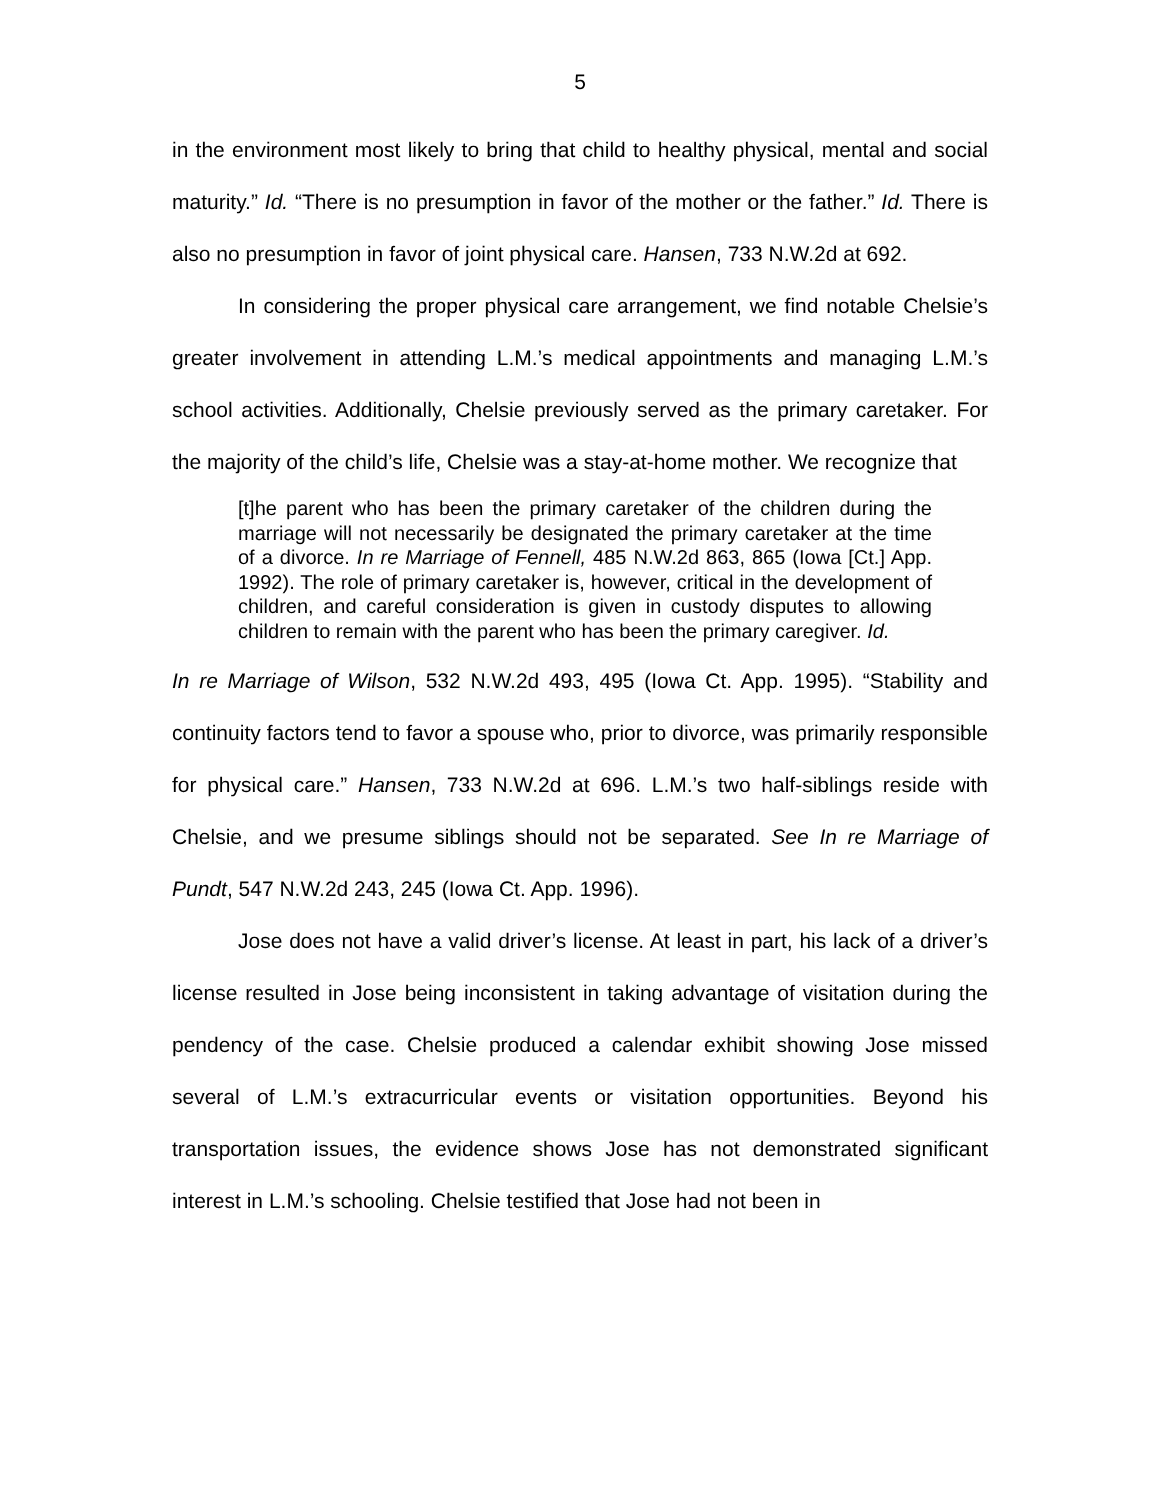5
in the environment most likely to bring that child to healthy physical, mental and social maturity.” Id. “There is no presumption in favor of the mother or the father.” Id. There is also no presumption in favor of joint physical care. Hansen, 733 N.W.2d at 692.
In considering the proper physical care arrangement, we find notable Chelsie’s greater involvement in attending L.M.’s medical appointments and managing L.M.’s school activities. Additionally, Chelsie previously served as the primary caretaker. For the majority of the child’s life, Chelsie was a stay-at-home mother. We recognize that
[t]he parent who has been the primary caretaker of the children during the marriage will not necessarily be designated the primary caretaker at the time of a divorce. In re Marriage of Fennell, 485 N.W.2d 863, 865 (Iowa [Ct.] App. 1992). The role of primary caretaker is, however, critical in the development of children, and careful consideration is given in custody disputes to allowing children to remain with the parent who has been the primary caregiver. Id.
In re Marriage of Wilson, 532 N.W.2d 493, 495 (Iowa Ct. App. 1995). “Stability and continuity factors tend to favor a spouse who, prior to divorce, was primarily responsible for physical care.” Hansen, 733 N.W.2d at 696. L.M.’s two half-siblings reside with Chelsie, and we presume siblings should not be separated. See In re Marriage of Pundt, 547 N.W.2d 243, 245 (Iowa Ct. App. 1996).
Jose does not have a valid driver’s license. At least in part, his lack of a driver’s license resulted in Jose being inconsistent in taking advantage of visitation during the pendency of the case. Chelsie produced a calendar exhibit showing Jose missed several of L.M.’s extracurricular events or visitation opportunities. Beyond his transportation issues, the evidence shows Jose has not demonstrated significant interest in L.M.’s schooling. Chelsie testified that Jose had not been in